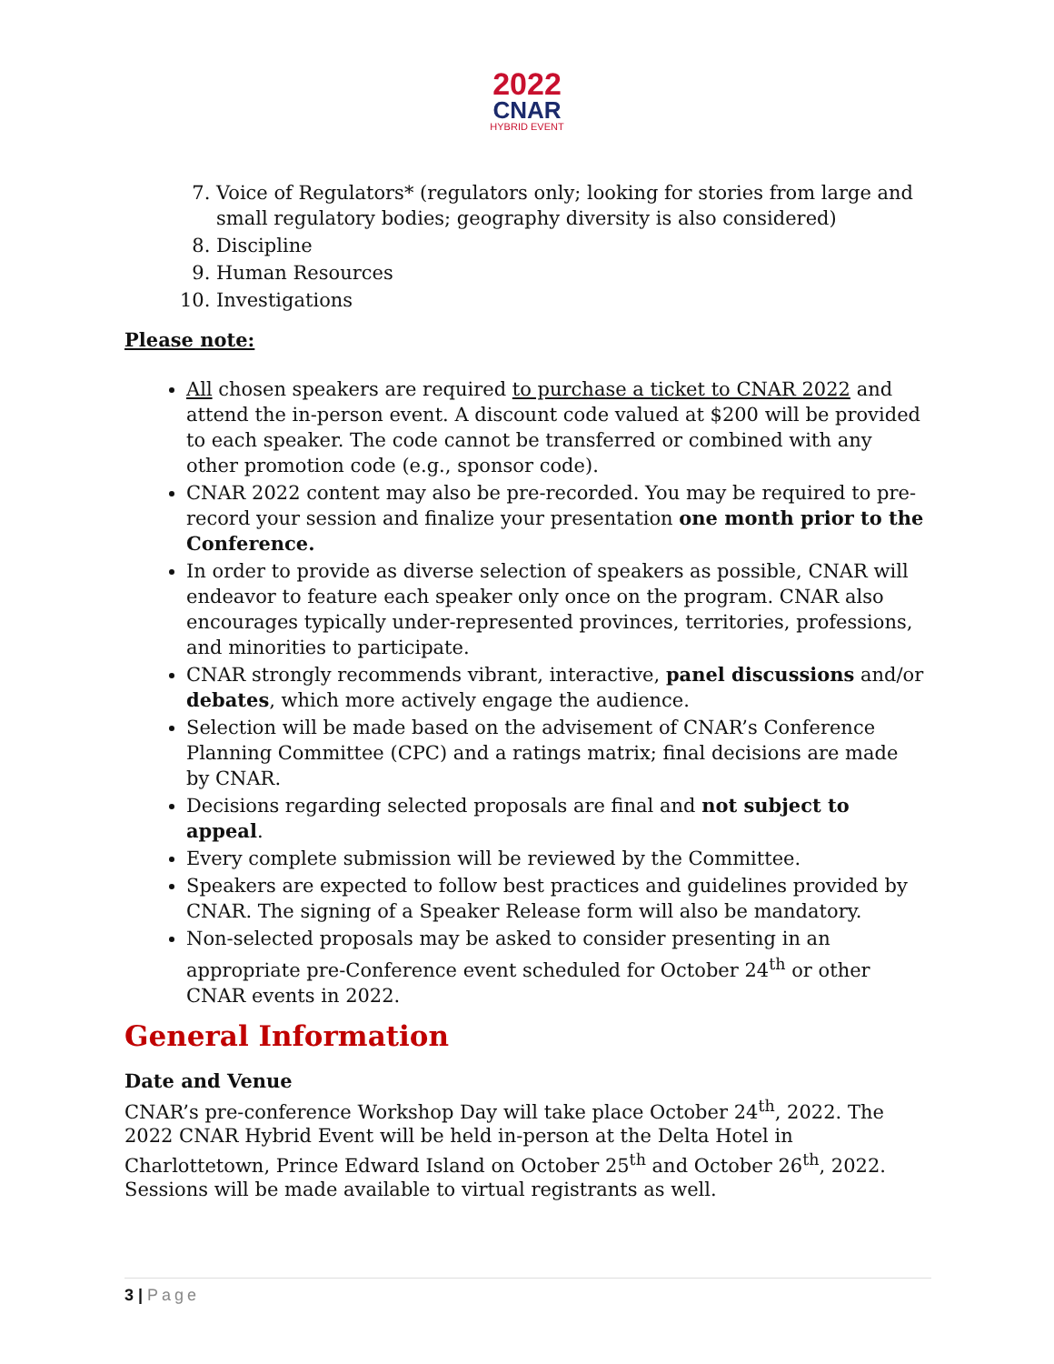2022
CNAR
HYBRID EVENT
7. Voice of Regulators* (regulators only; looking for stories from large and small regulatory bodies; geography diversity is also considered)
8. Discipline
9. Human Resources
10. Investigations
Please note:
All chosen speakers are required to purchase a ticket to CNAR 2022 and attend the in-person event. A discount code valued at $200 will be provided to each speaker. The code cannot be transferred or combined with any other promotion code (e.g., sponsor code).
CNAR 2022 content may also be pre-recorded. You may be required to pre-record your session and finalize your presentation one month prior to the Conference.
In order to provide as diverse selection of speakers as possible, CNAR will endeavor to feature each speaker only once on the program. CNAR also encourages typically under-represented provinces, territories, professions, and minorities to participate.
CNAR strongly recommends vibrant, interactive, panel discussions and/or debates, which more actively engage the audience.
Selection will be made based on the advisement of CNAR’s Conference Planning Committee (CPC) and a ratings matrix; final decisions are made by CNAR.
Decisions regarding selected proposals are final and not subject to appeal.
Every complete submission will be reviewed by the Committee.
Speakers are expected to follow best practices and guidelines provided by CNAR. The signing of a Speaker Release form will also be mandatory.
Non-selected proposals may be asked to consider presenting in an appropriate pre-Conference event scheduled for October 24<sup>th</sup> or other CNAR events in 2022.
General Information
Date and Venue
CNAR’s pre-conference Workshop Day will take place October 24<sup>th</sup>, 2022. The 2022 CNAR Hybrid Event will be held in-person at the Delta Hotel in Charlottetown, Prince Edward Island on October 25<sup>th</sup> and October 26<sup>th</sup>, 2022. Sessions will be made available to virtual registrants as well.
3 | Page